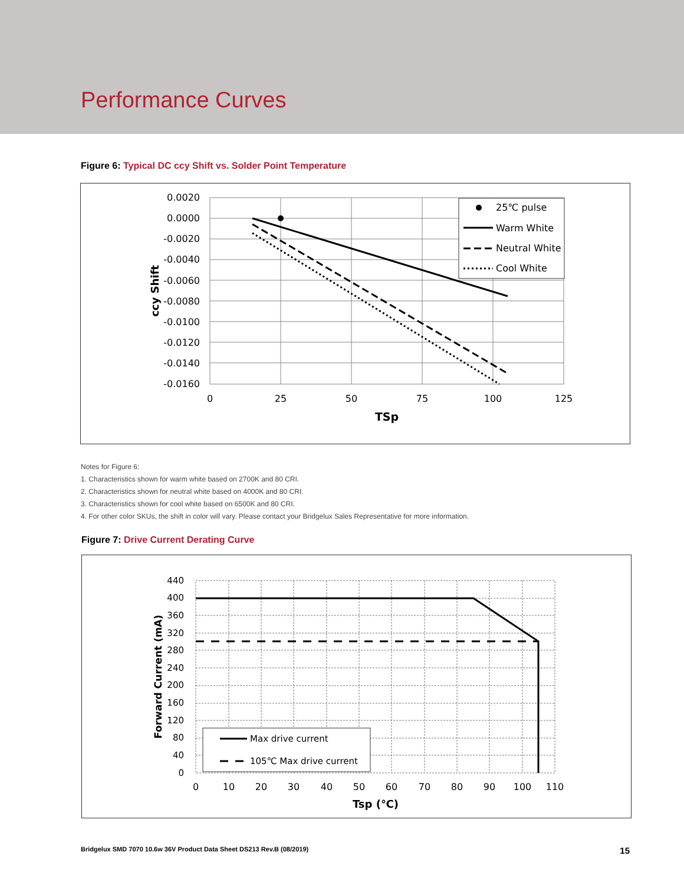Performance Curves
Figure 6: Typical DC ccy Shift vs. Solder Point Temperature
0.0020
0.0000
-0.0020
-0.0040
-0.0060
-0.0080
-0.0100
-0.0120
-0.0140
-0.0160
0
25
50
75
100
125
TSp
ccy Shift
25℃ pulse
Warm White
Neutral White
Cool White
Notes for Figure 6:
1. Characteristics shown for warm white based on 2700K and 80 CRI.
2. Characteristics shown for neutral white based on 4000K and 80 CRI.
3. Characteristics shown for cool white based on 6500K and 80 CRI.
4. For other color SKUs, the shift in color will vary. Please contact your Bridgelux Sales Representative for more information.
Figure 7: Drive Current Derating Curve
440
400
360
320
280
240
200
160
120
80
40
0
0
10
20
30
40
50
60
70
80
90
100
110
Tsp (℃)
Forward Current (mA)
Max drive current
105℃ Max drive current
Bridgelux SMD 7070 10.6w 36V Product Data Sheet DS213 Rev.B (08/2019) 15